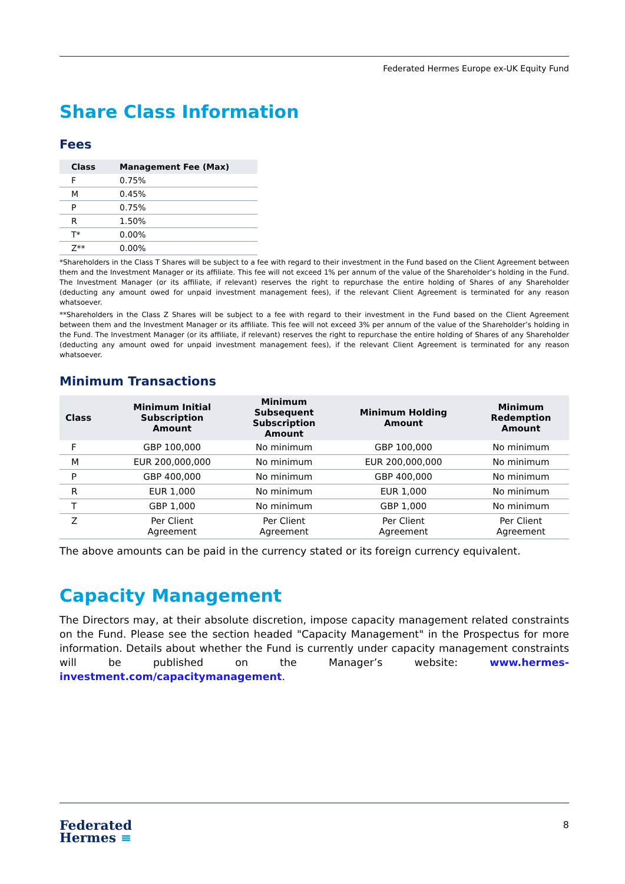Federated Hermes Europe ex-UK Equity Fund
Share Class Information
Fees
| Class | Management Fee (Max) |
| --- | --- |
| F | 0.75% |
| M | 0.45% |
| P | 0.75% |
| R | 1.50% |
| T* | 0.00% |
| Z** | 0.00% |
*Shareholders in the Class T Shares will be subject to a fee with regard to their investment in the Fund based on the Client Agreement between them and the Investment Manager or its affiliate. This fee will not exceed 1% per annum of the value of the Shareholder’s holding in the Fund. The Investment Manager (or its affiliate, if relevant) reserves the right to repurchase the entire holding of Shares of any Shareholder (deducting any amount owed for unpaid investment management fees), if the relevant Client Agreement is terminated for any reason whatsoever.
**Shareholders in the Class Z Shares will be subject to a fee with regard to their investment in the Fund based on the Client Agreement between them and the Investment Manager or its affiliate. This fee will not exceed 3% per annum of the value of the Shareholder’s holding in the Fund. The Investment Manager (or its affiliate, if relevant) reserves the right to repurchase the entire holding of Shares of any Shareholder (deducting any amount owed for unpaid investment management fees), if the relevant Client Agreement is terminated for any reason whatsoever.
Minimum Transactions
| Class | Minimum Initial Subscription Amount | Minimum Subsequent Subscription Amount | Minimum Holding Amount | Minimum Redemption Amount |
| --- | --- | --- | --- | --- |
| F | GBP 100,000 | No minimum | GBP 100,000 | No minimum |
| M | EUR 200,000,000 | No minimum | EUR 200,000,000 | No minimum |
| P | GBP 400,000 | No minimum | GBP 400,000 | No minimum |
| R | EUR 1,000 | No minimum | EUR 1,000 | No minimum |
| T | GBP 1,000 | No minimum | GBP 1,000 | No minimum |
| Z | Per Client Agreement | Per Client Agreement | Per Client Agreement | Per Client Agreement |
The above amounts can be paid in the currency stated or its foreign currency equivalent.
Capacity Management
The Directors may, at their absolute discretion, impose capacity management related constraints on the Fund. Please see the section headed "Capacity Management" in the Prospectus for more information. Details about whether the Fund is currently under capacity management constraints will be published on the Manager’s website: www.hermes-investment.com/capacitymanagement.
Federated
Hermes ≡
8